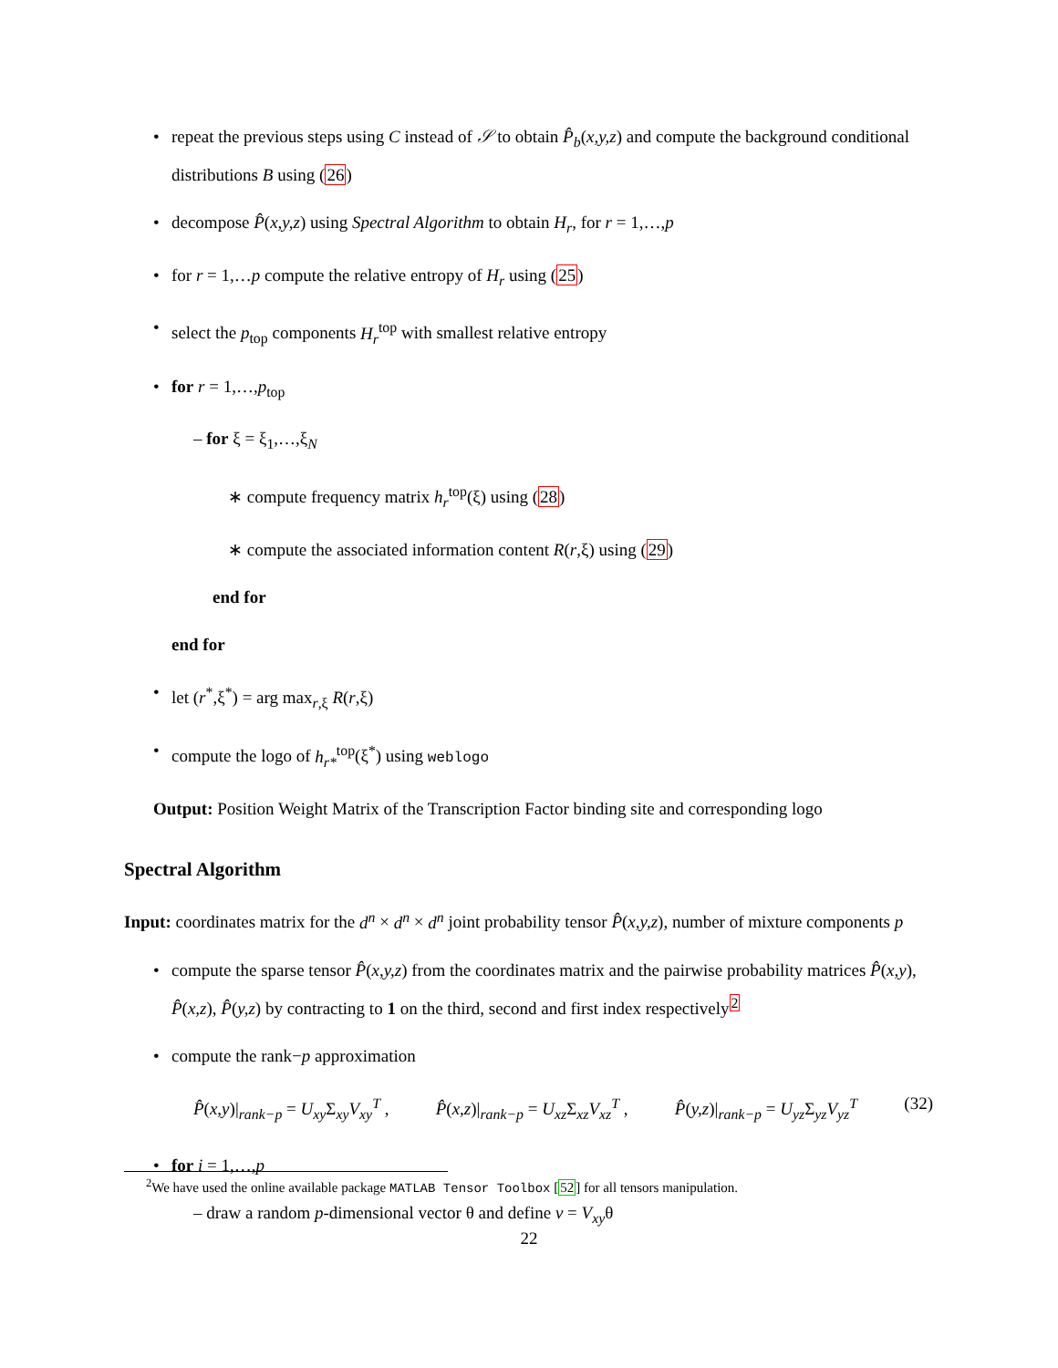repeat the previous steps using C instead of 𝒮 to obtain P̂<sub>b</sub>(x,y,z) and compute the background conditional distributions B using (26)
decompose P̂(x,y,z) using Spectral Algorithm to obtain H<sub>r</sub>, for r = 1,…,p
for r = 1,…p compute the relative entropy of H<sub>r</sub> using (25)
select the p<sub>top</sub> components H<sub>r</sub><sup>top</sup> with smallest relative entropy
for r = 1,…,p<sub>top</sub>
– for ξ = ξ<sub>1</sub>,…,ξ<sub>N</sub>
∗ compute frequency matrix h<sub>r</sub><sup>top</sup>(ξ) using (28)
∗ compute the associated information content R(r,ξ) using (29)
end for
end for
let (r<sup>*</sup>,ξ<sup>*</sup>) = arg max<sub>r,ξ</sub> R(r,ξ)
compute the logo of h<sub>r*</sub><sup>top</sup>(ξ<sup>*</sup>) using weblogo
Output: Position Weight Matrix of the Transcription Factor binding site and corresponding logo
Spectral Algorithm
Input: coordinates matrix for the d<sup>n</sup> × d<sup>n</sup> × d<sup>n</sup> joint probability tensor P̂(x,y,z), number of mixture components p
compute the sparse tensor P̂(x,y,z) from the coordinates matrix and the pairwise probability matrices P̂(x,y), P̂(x,z), P̂(y,z) by contracting to 1 on the third, second and first index respectively<sup>2</sup>
compute the rank−p approximation
P̂(x,y)|<sub>rank−p</sub> = U<sub>xy</sub> Σ<sub>xy</sub>V<sub>xy</sub><sup>T</sup> , P̂(x,z)|<sub>rank−p</sub> = U<sub>xz</sub> Σ<sub>xz</sub>V<sub>xz</sub><sup>T</sup> , P̂(y,z)|<sub>rank−p</sub> = U<sub>yz</sub> Σ<sub>yz</sub>V<sub>yz</sub><sup>T</sup> (32)
for i = 1,…,p
– draw a random p-dimensional vector θ and define v = V<sub>xy</sub>θ
<sup>2</sup> We have used the online available package MATLAB Tensor Toolbox [52] for all tensors manipulation.
22